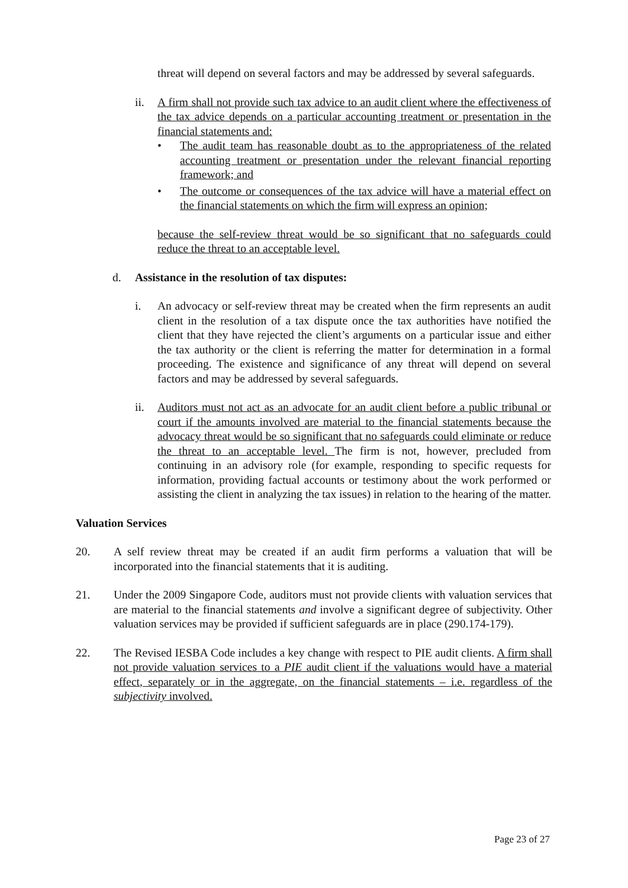threat will depend on several factors and may be addressed by several safeguards.
ii. A firm shall not provide such tax advice to an audit client where the effectiveness of the tax advice depends on a particular accounting treatment or presentation in the financial statements and:
• The audit team has reasonable doubt as to the appropriateness of the related accounting treatment or presentation under the relevant financial reporting framework; and
• The outcome or consequences of the tax advice will have a material effect on the financial statements on which the firm will express an opinion;
because the self-review threat would be so significant that no safeguards could reduce the threat to an acceptable level.
d. Assistance in the resolution of tax disputes:
i. An advocacy or self-review threat may be created when the firm represents an audit client in the resolution of a tax dispute once the tax authorities have notified the client that they have rejected the client’s arguments on a particular issue and either the tax authority or the client is referring the matter for determination in a formal proceeding. The existence and significance of any threat will depend on several factors and may be addressed by several safeguards.
ii. Auditors must not act as an advocate for an audit client before a public tribunal or court if the amounts involved are material to the financial statements because the advocacy threat would be so significant that no safeguards could eliminate or reduce the threat to an acceptable level. The firm is not, however, precluded from continuing in an advisory role (for example, responding to specific requests for information, providing factual accounts or testimony about the work performed or assisting the client in analyzing the tax issues) in relation to the hearing of the matter.
Valuation Services
20. A self review threat may be created if an audit firm performs a valuation that will be incorporated into the financial statements that it is auditing.
21. Under the 2009 Singapore Code, auditors must not provide clients with valuation services that are material to the financial statements and involve a significant degree of subjectivity. Other valuation services may be provided if sufficient safeguards are in place (290.174-179).
22. The Revised IESBA Code includes a key change with respect to PIE audit clients. A firm shall not provide valuation services to a PIE audit client if the valuations would have a material effect, separately or in the aggregate, on the financial statements – i.e. regardless of the subjectivity involved.
Page 23 of 27